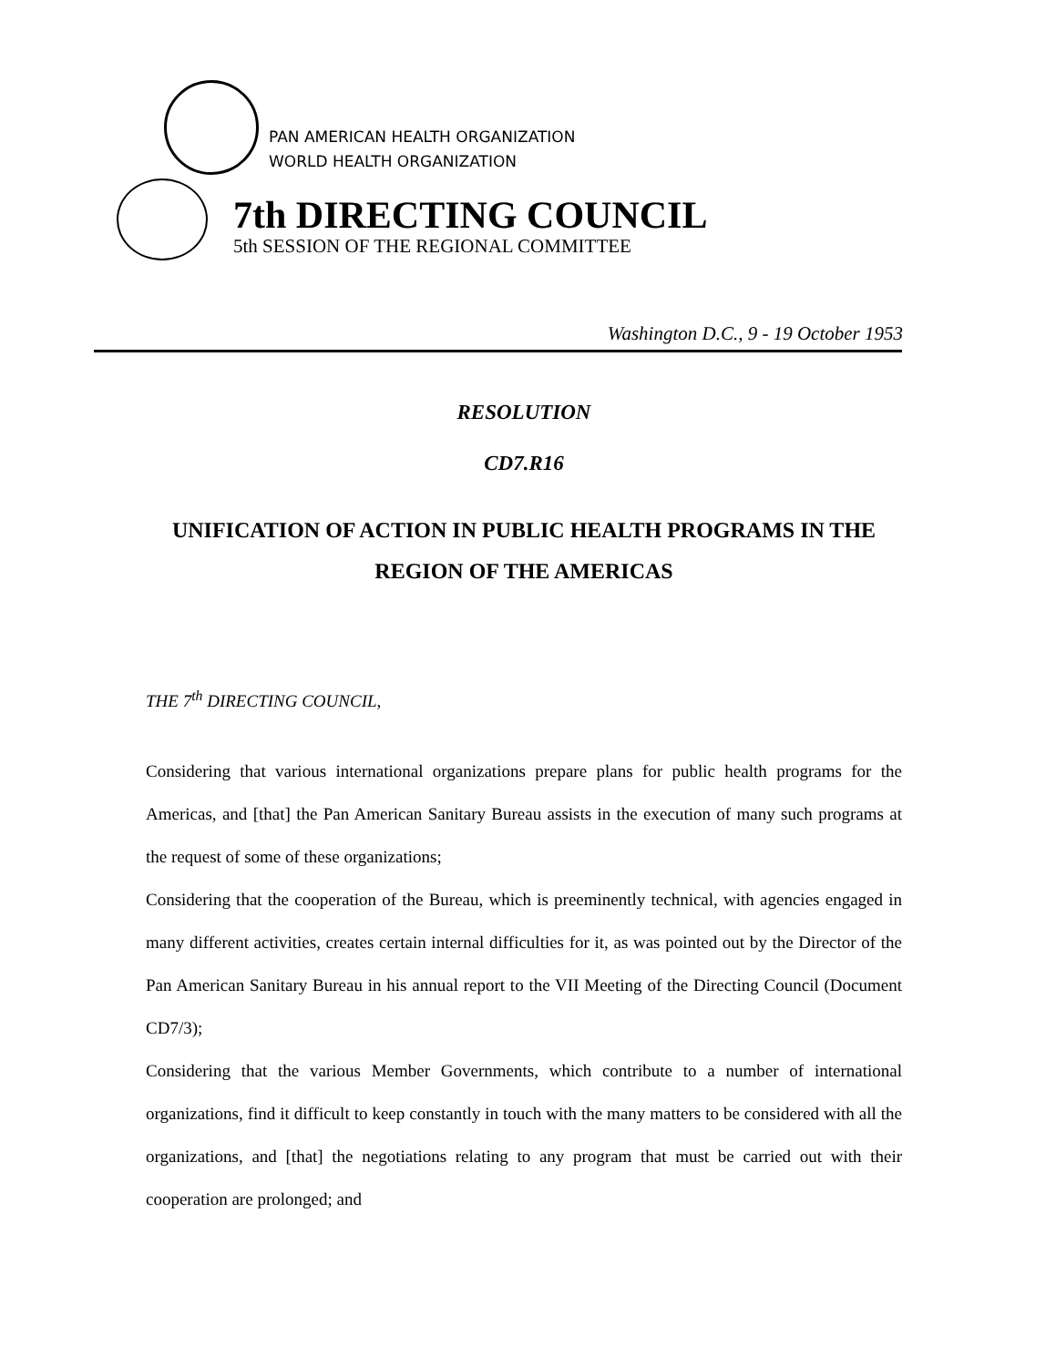PAN AMERICAN HEALTH ORGANIZATION
WORLD HEALTH ORGANIZATION
7th DIRECTING COUNCIL
5th SESSION OF THE REGIONAL COMMITTEE
Washington D.C., 9 - 19 October 1953
RESOLUTION
CD7.R16
UNIFICATION OF ACTION IN PUBLIC HEALTH PROGRAMS IN THE REGION OF THE AMERICAS
THE 7<sup>th</sup> DIRECTING COUNCIL,
Considering that various international organizations prepare plans for public health programs for the Americas, and [that] the Pan American Sanitary Bureau assists in the execution of many such programs at the request of some of these organizations;
Considering that the cooperation of the Bureau, which is preeminently technical, with agencies engaged in many different activities, creates certain internal difficulties for it, as was pointed out by the Director of the Pan American Sanitary Bureau in his annual report to the VII Meeting of the Directing Council (Document CD7/3);
Considering that the various Member Governments, which contribute to a number of international organizations, find it difficult to keep constantly in touch with the many matters to be considered with all the organizations, and [that] the negotiations relating to any program that must be carried out with their cooperation are prolonged; and